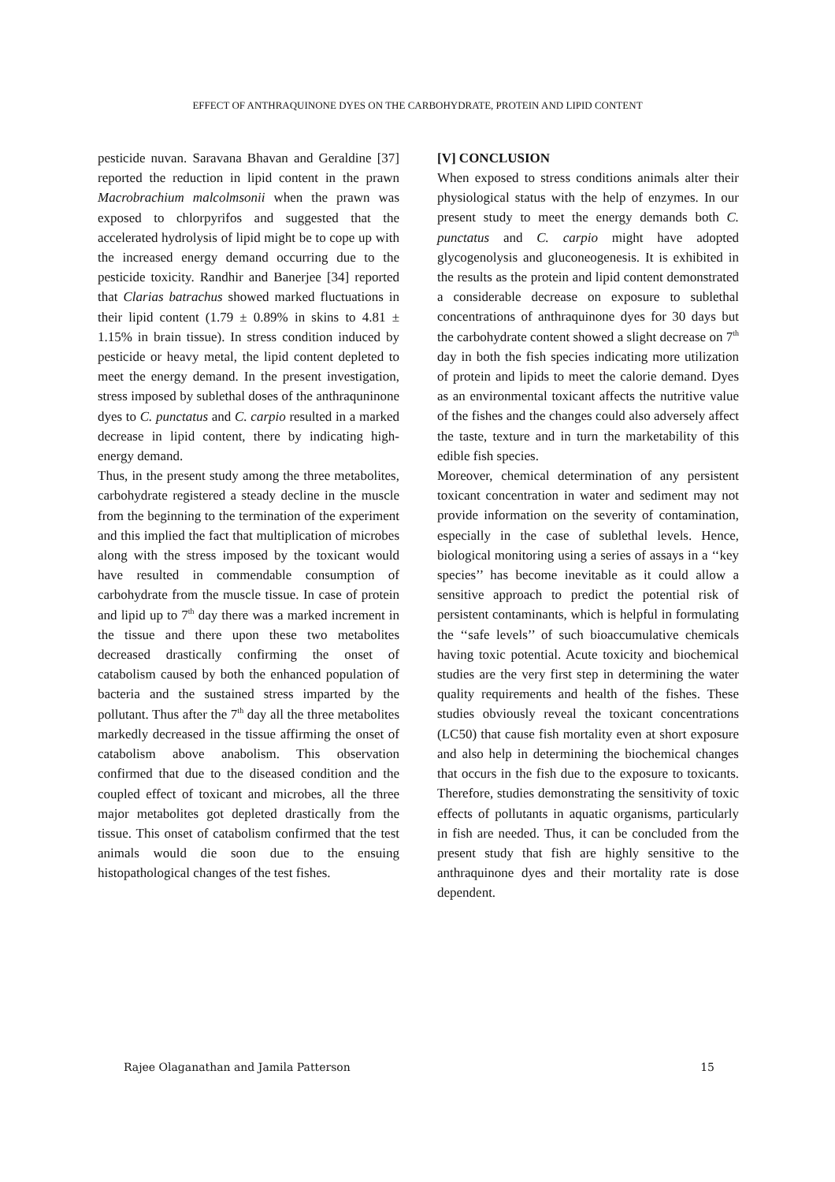EFFECT OF ANTHRAQUINONE DYES ON THE CARBOHYDRATE, PROTEIN AND LIPID CONTENT
pesticide nuvan. Saravana Bhavan and Geraldine [37] reported the reduction in lipid content in the prawn Macrobrachium malcolmsonii when the prawn was exposed to chlorpyrifos and suggested that the accelerated hydrolysis of lipid might be to cope up with the increased energy demand occurring due to the pesticide toxicity. Randhir and Banerjee [34] reported that Clarias batrachus showed marked fluctuations in their lipid content (1.79 ± 0.89% in skins to 4.81 ± 1.15% in brain tissue). In stress condition induced by pesticide or heavy metal, the lipid content depleted to meet the energy demand. In the present investigation, stress imposed by sublethal doses of the anthraquninone dyes to C. punctatus and C. carpio resulted in a marked decrease in lipid content, there by indicating high-energy demand.
Thus, in the present study among the three metabolites, carbohydrate registered a steady decline in the muscle from the beginning to the termination of the experiment and this implied the fact that multiplication of microbes along with the stress imposed by the toxicant would have resulted in commendable consumption of carbohydrate from the muscle tissue. In case of protein and lipid up to 7<sup>th</sup> day there was a marked increment in the tissue and there upon these two metabolites decreased drastically confirming the onset of catabolism caused by both the enhanced population of bacteria and the sustained stress imparted by the pollutant. Thus after the 7<sup>th</sup> day all the three metabolites markedly decreased in the tissue affirming the onset of catabolism above anabolism. This observation confirmed that due to the diseased condition and the coupled effect of toxicant and microbes, all the three major metabolites got depleted drastically from the tissue. This onset of catabolism confirmed that the test animals would die soon due to the ensuing histopathological changes of the test fishes.
[V] CONCLUSION
When exposed to stress conditions animals alter their physiological status with the help of enzymes. In our present study to meet the energy demands both C. punctatus and C. carpio might have adopted glycogenolysis and gluconeogenesis. It is exhibited in the results as the protein and lipid content demonstrated a considerable decrease on exposure to sublethal concentrations of anthraquinone dyes for 30 days but the carbohydrate content showed a slight decrease on 7<sup>th</sup> day in both the fish species indicating more utilization of protein and lipids to meet the calorie demand. Dyes as an environmental toxicant affects the nutritive value of the fishes and the changes could also adversely affect the taste, texture and in turn the marketability of this edible fish species.
Moreover, chemical determination of any persistent toxicant concentration in water and sediment may not provide information on the severity of contamination, especially in the case of sublethal levels. Hence, biological monitoring using a series of assays in a ‘‘key species’’ has become inevitable as it could allow a sensitive approach to predict the potential risk of persistent contaminants, which is helpful in formulating the ‘‘safe levels’’ of such bioaccumulative chemicals having toxic potential. Acute toxicity and biochemical studies are the very first step in determining the water quality requirements and health of the fishes. These studies obviously reveal the toxicant concentrations (LC50) that cause fish mortality even at short exposure and also help in determining the biochemical changes that occurs in the fish due to the exposure to toxicants. Therefore, studies demonstrating the sensitivity of toxic effects of pollutants in aquatic organisms, particularly in fish are needed. Thus, it can be concluded from the present study that fish are highly sensitive to the anthraquinone dyes and their mortality rate is dose dependent.
Rajee Olaganathan and Jamila Patterson 15